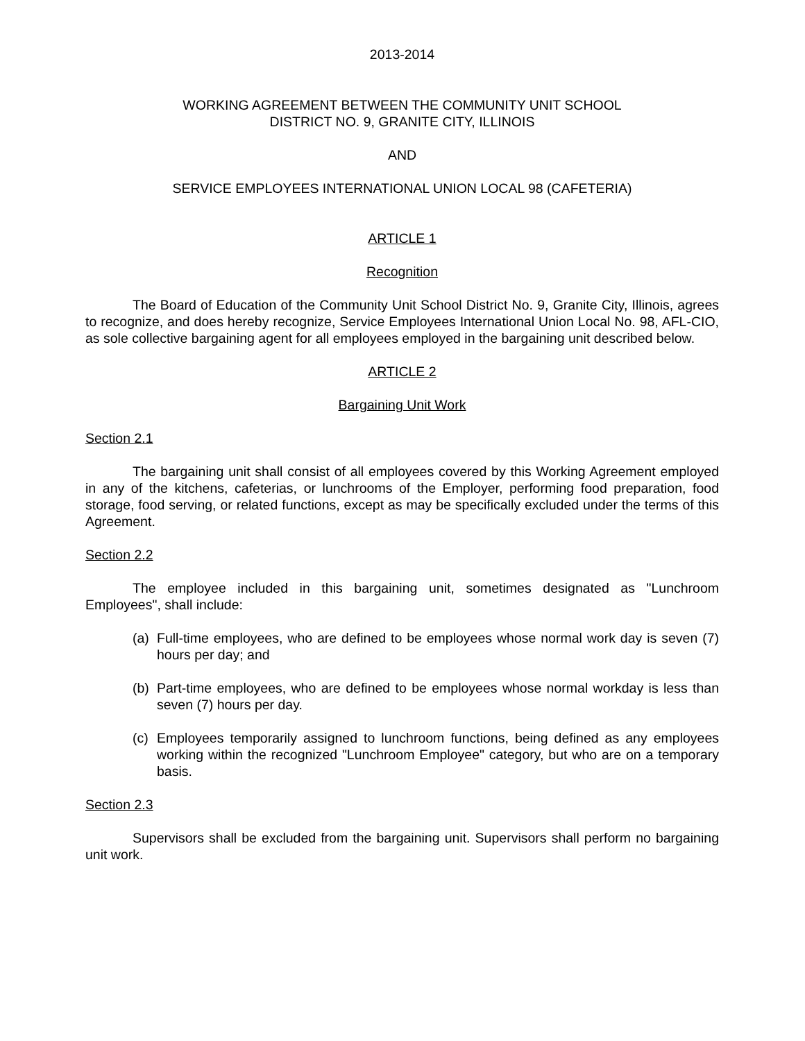2013-2014
WORKING AGREEMENT BETWEEN THE COMMUNITY UNIT SCHOOL
DISTRICT NO. 9, GRANITE CITY, ILLINOIS
AND
SERVICE EMPLOYEES INTERNATIONAL UNION LOCAL 98 (CAFETERIA)
ARTICLE 1
Recognition
The Board of Education of the Community Unit School District No. 9, Granite City, Illinois, agrees to recognize, and does hereby recognize, Service Employees International Union Local No. 98, AFL-CIO, as sole collective bargaining agent for all employees employed in the bargaining unit described below.
ARTICLE 2
Bargaining Unit Work
Section 2.1
The bargaining unit shall consist of all employees covered by this Working Agreement employed in any of the kitchens, cafeterias, or lunchrooms of the Employer, performing food preparation, food storage, food serving, or related functions, except as may be specifically excluded under the terms of this Agreement.
Section 2.2
The employee included in this bargaining unit, sometimes designated as "Lunchroom Employees", shall include:
(a) Full-time employees, who are defined to be employees whose normal work day is seven (7) hours per day; and
(b) Part-time employees, who are defined to be employees whose normal workday is less than seven (7) hours per day.
(c) Employees temporarily assigned to lunchroom functions, being defined as any employees working within the recognized "Lunchroom Employee" category, but who are on a temporary basis.
Section 2.3
Supervisors shall be excluded from the bargaining unit. Supervisors shall perform no bargaining unit work.